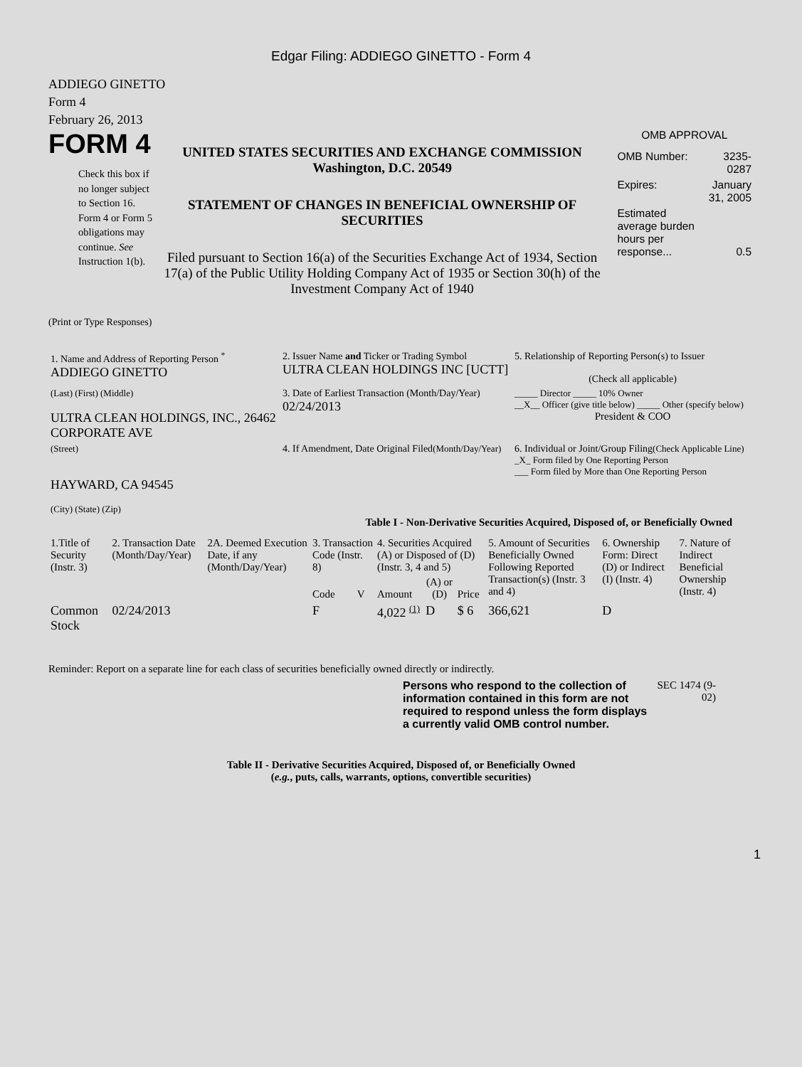Edgar Filing: ADDIEGO GINETTO - Form 4
ADDIEGO GINETTO
Form 4
February 26, 2013
FORM 4
Check this box if no longer subject to Section 16. Form 4 or Form 5 obligations may continue. See Instruction 1(b).
UNITED STATES SECURITIES AND EXCHANGE COMMISSION
Washington, D.C. 20549
STATEMENT OF CHANGES IN BENEFICIAL OWNERSHIP OF SECURITIES
Filed pursuant to Section 16(a) of the Securities Exchange Act of 1934, Section 17(a) of the Public Utility Holding Company Act of 1935 or Section 30(h) of the Investment Company Act of 1940
OMB APPROVAL
| OMB Number: | 3235-0287 |
| Expires: | January 31, 2005 |
| Estimated average burden hours per response... | 0.5 |
(Print or Type Responses)
| 1. Name and Address of Reporting Person <sup>*</sup> ADDIEGO GINETTO | 2. Issuer Name and Ticker or Trading Symbol ULTRA CLEAN HOLDINGS INC [UCTT] | 5. Relationship of Reporting Person(s) to Issuer (Check all applicable) |
| (Last) (First) (Middle) ULTRA CLEAN HOLDINGS, INC., 26462 CORPORATE AVE | 3. Date of Earliest Transaction (Month/Day/Year) 02/24/2013 | _____ Director _____ 10% Owner __X__ Officer (give title below) _____ Other (specify below) President & COO |
| (Street) HAYWARD, CA 94545 (City) (State) (Zip) | 4. If Amendment, Date Original Filed (Month/Day/Year) | 6. Individual or Joint/Group Filing (Check Applicable Line) _X_ Form filed by One Reporting Person ___ Form filed by More than One Reporting Person |
Table I - Non-Derivative Securities Acquired, Disposed of, or Beneficially Owned
| 1.Title of Security (Instr. 3) | 2. Transaction Date (Month/Day/Year) | 2A. Deemed Execution Date, if any (Month/Day/Year) | 3. Transaction Code (Instr. 8) | | 4. Securities Acquired (A) or Disposed of (D) (Instr. 3, 4 and 5) | | | 5. Amount of Securities Beneficially Owned Following Reported Transaction(s) (Instr. 3 and 4) | 6. Ownership Form: Direct (D) or Indirect (I) (Instr. 4) | 7. Nature of Indirect Beneficial Ownership (Instr. 4) |
| --- | --- | --- | --- | --- | --- | --- | --- | --- | --- | --- |
| | | | Code | V | Amount | (A) or (D) | Price | | | |
| Common Stock | 02/24/2013 | | F | | 4,022 <sup>(1)</sup> | D | $ 6 | 366,621 | D | |
Reminder: Report on a separate line for each class of securities beneficially owned directly or indirectly.
Persons who respond to the collection of information contained in this form are not required to respond unless the form displays a currently valid OMB control number.
SEC 1474 (9-02)
Table II - Derivative Securities Acquired, Disposed of, or Beneficially Owned
(e.g., puts, calls, warrants, options, convertible securities)
1